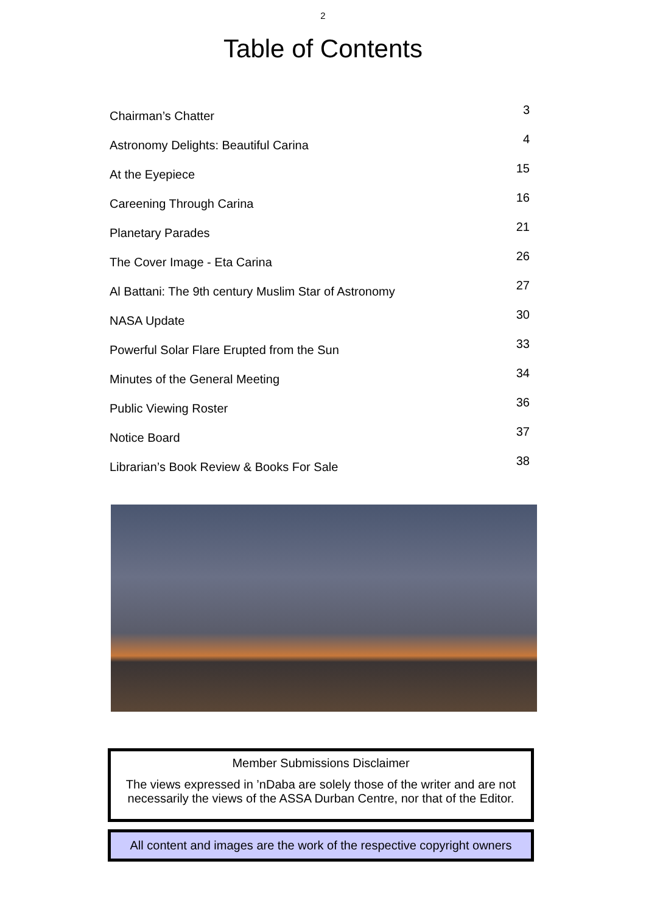2
Table of Contents
Chairman’s Chatter 3
Astronomy Delights: Beautiful Carina 4
At the Eyepiece 15
Careening Through Carina 16
Planetary Parades 21
The Cover Image - Eta Carina 26
Al Battani: The 9th century Muslim Star of Astronomy 27
NASA Update 30
Powerful Solar Flare Erupted from the Sun 33
Minutes of the General Meeting 34
Public Viewing Roster 36
Notice Board 37
Librarian’s Book Review & Books For Sale 38
Member Submissions Disclaimer
The views expressed in ’nDaba are solely those of the writer and are not necessarily the views of the ASSA Durban Centre, nor that of the Editor.
All content and images are the work of the respective copyright owners